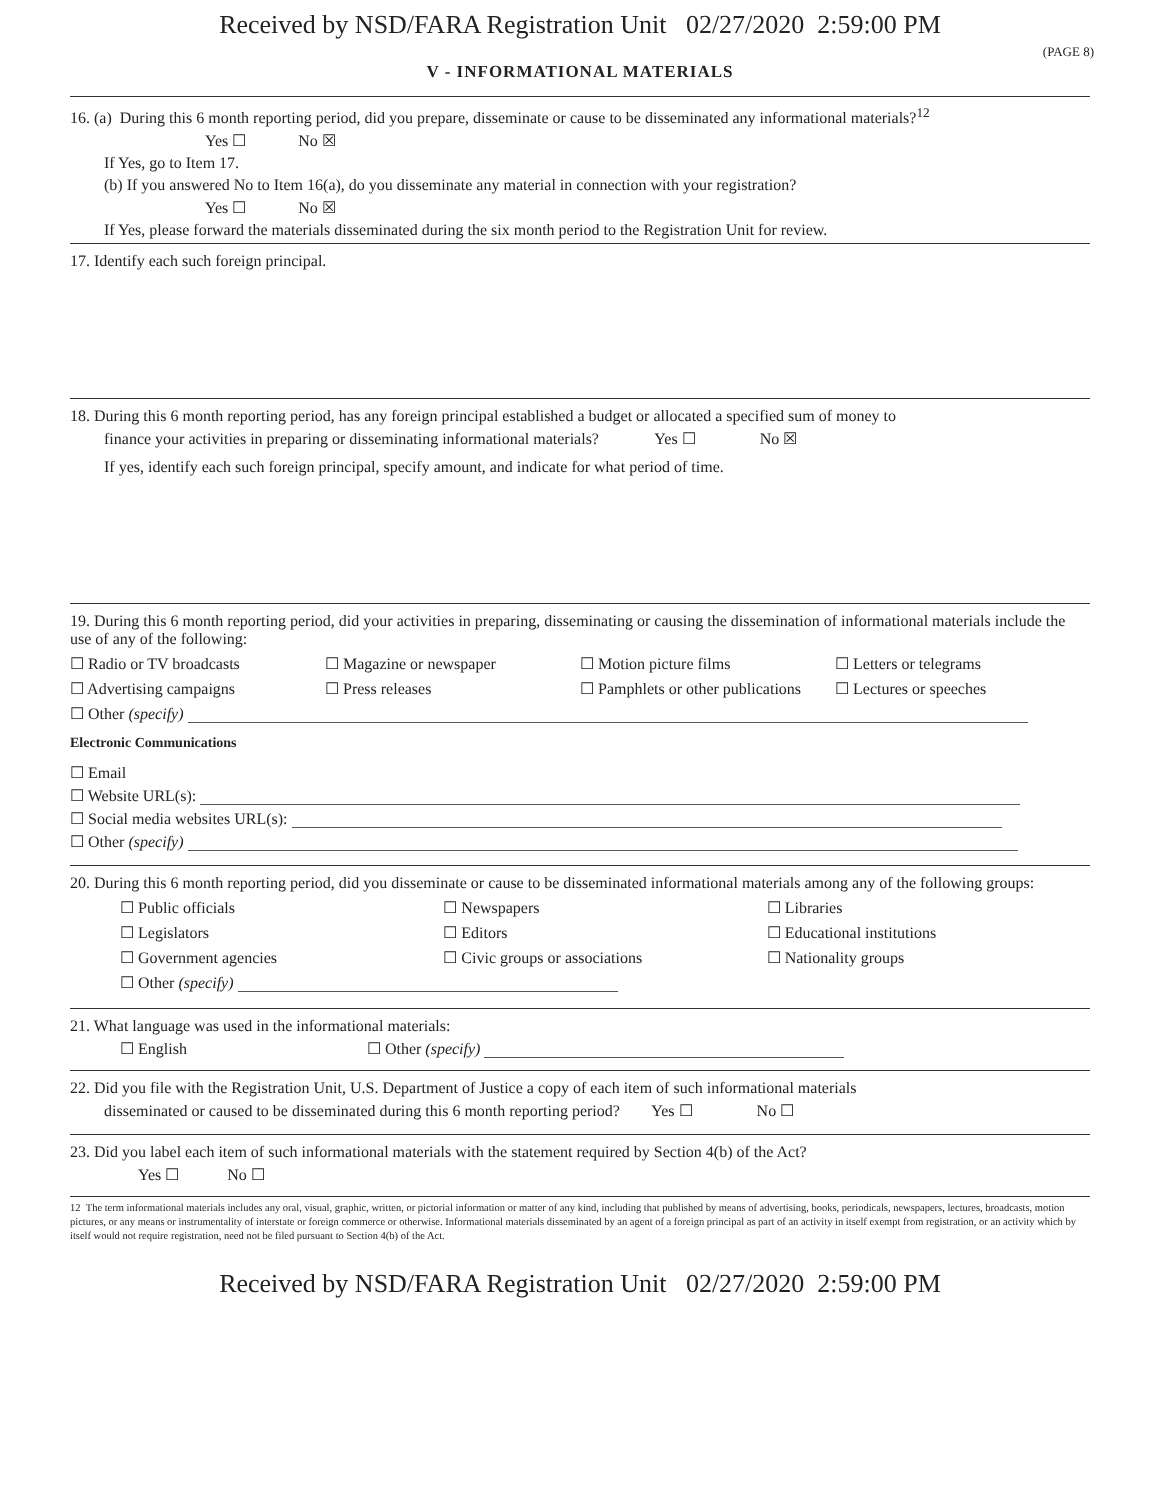Received by NSD/FARA Registration Unit 02/27/2020 2:59:00 PM
(PAGE 8)
V - INFORMATIONAL MATERIALS
16. (a) During this 6 month reporting period, did you prepare, disseminate or cause to be disseminated any informational materials?<sup>12</sup>
Yes ☐ No ☒
If Yes, go to Item 17.
(b) If you answered No to Item 16(a), do you disseminate any material in connection with your registration?
Yes ☐ No ☒
If Yes, please forward the materials disseminated during the six month period to the Registration Unit for review.
17. Identify each such foreign principal.
18. During this 6 month reporting period, has any foreign principal established a budget or allocated a specified sum of money to
finance your activities in preparing or disseminating informational materials? Yes ☐ No ☒
If yes, identify each such foreign principal, specify amount, and indicate for what period of time.
19. During this 6 month reporting period, did your activities in preparing, disseminating or causing the dissemination of informational materials include the use of any of the following:
☐ Radio or TV broadcasts ☐ Magazine or newspaper ☐ Motion picture films ☐ Letters or telegrams
☐ Advertising campaigns ☐ Press releases ☐ Pamphlets or other publications ☐ Lectures or speeches
☐ Other (specify)
Electronic Communications
☐ Email
☐ Website URL(s):
☐ Social media websites URL(s):
☐ Other (specify)
20. During this 6 month reporting period, did you disseminate or cause to be disseminated informational materials among any of the following groups:
☐ Public officials ☐ Newspapers ☐ Libraries
☐ Legislators ☐ Editors ☐ Educational institutions
☐ Government agencies ☐ Civic groups or associations ☐ Nationality groups
☐ Other (specify)
21. What language was used in the informational materials:
☐ English ☐ Other (specify)
22. Did you file with the Registration Unit, U.S. Department of Justice a copy of each item of such informational materials
disseminated or caused to be disseminated during this 6 month reporting period? Yes ☐ No ☐
23. Did you label each item of such informational materials with the statement required by Section 4(b) of the Act?
Yes ☐ No ☐
12 The term informational materials includes any oral, visual, graphic, written, or pictorial information or matter of any kind, including that published by means of advertising, books, periodicals, newspapers, lectures, broadcasts, motion pictures, or any means or instrumentality of interstate or foreign commerce or otherwise. Informational materials disseminated by an agent of a foreign principal as part of an activity in itself exempt from registration, or an activity which by itself would not require registration, need not be filed pursuant to Section 4(b) of the Act.
Received by NSD/FARA Registration Unit 02/27/2020 2:59:00 PM